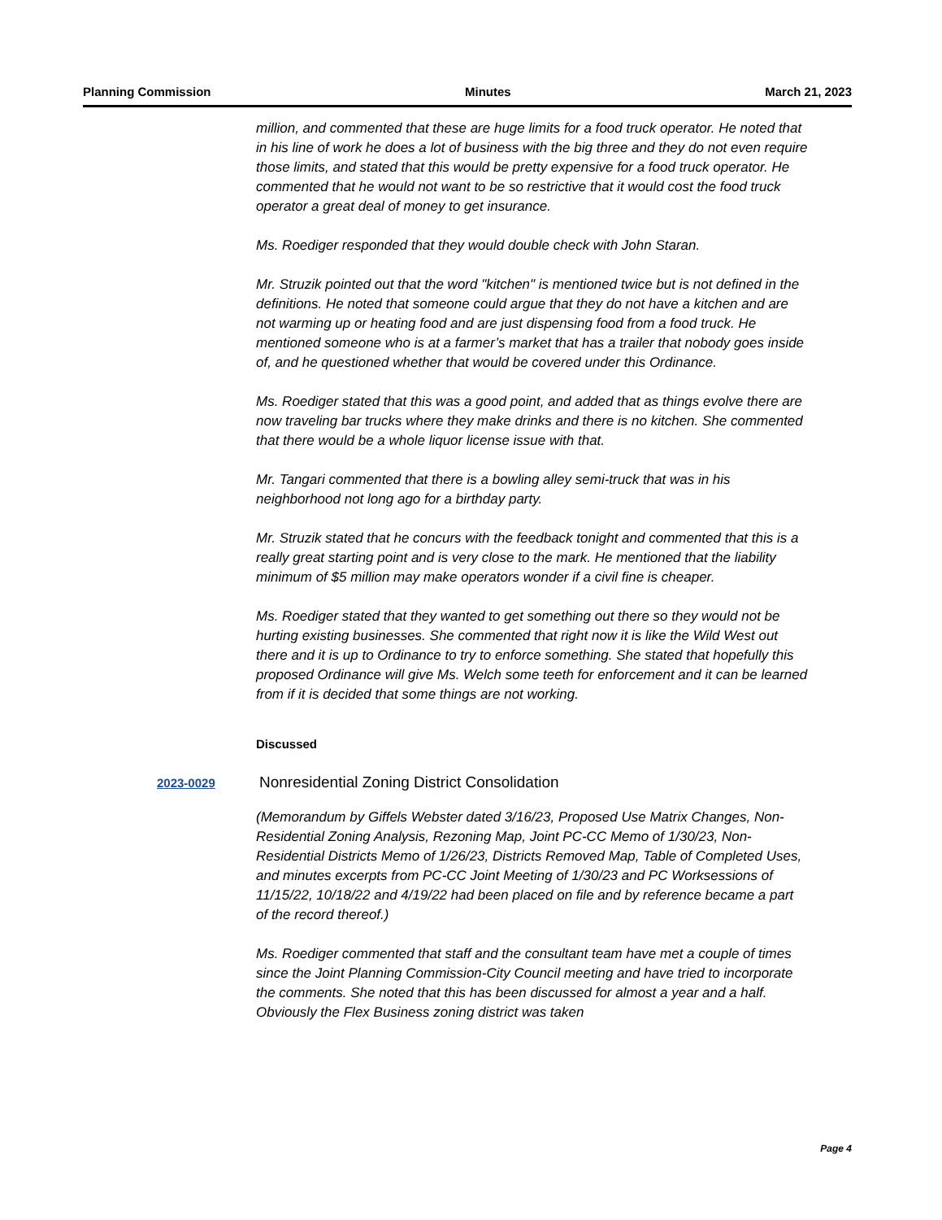Planning Commission Minutes March 21, 2023
million, and commented that these are huge limits for a food truck operator. He noted that in his line of work he does a lot of business with the big three and they do not even require those limits, and stated that this would be pretty expensive for a food truck operator. He commented that he would not want to be so restrictive that it would cost the food truck operator a great deal of money to get insurance.
Ms. Roediger responded that they would double check with John Staran.
Mr. Struzik pointed out that the word "kitchen" is mentioned twice but is not defined in the definitions. He noted that someone could argue that they do not have a kitchen and are not warming up or heating food and are just dispensing food from a food truck. He mentioned someone who is at a farmer’s market that has a trailer that nobody goes inside of, and he questioned whether that would be covered under this Ordinance.
Ms. Roediger stated that this was a good point, and added that as things evolve there are now traveling bar trucks where they make drinks and there is no kitchen. She commented that there would be a whole liquor license issue with that.
Mr. Tangari commented that there is a bowling alley semi-truck that was in his neighborhood not long ago for a birthday party.
Mr. Struzik stated that he concurs with the feedback tonight and commented that this is a really great starting point and is very close to the mark. He mentioned that the liability minimum of $5 million may make operators wonder if a civil fine is cheaper.
Ms. Roediger stated that they wanted to get something out there so they would not be hurting existing businesses. She commented that right now it is like the Wild West out there and it is up to Ordinance to try to enforce something. She stated that hopefully this proposed Ordinance will give Ms. Welch some teeth for enforcement and it can be learned from if it is decided that some things are not working.
Discussed
2023-0029 Nonresidential Zoning District Consolidation
(Memorandum by Giffels Webster dated 3/16/23, Proposed Use Matrix Changes, Non-Residential Zoning Analysis, Rezoning Map, Joint PC-CC Memo of 1/30/23, Non-Residential Districts Memo of 1/26/23, Districts Removed Map, Table of Completed Uses, and minutes excerpts from PC-CC Joint Meeting of 1/30/23 and PC Worksessions of 11/15/22, 10/18/22 and 4/19/22 had been placed on file and by reference became a part of the record thereof.)
Ms. Roediger commented that staff and the consultant team have met a couple of times since the Joint Planning Commission-City Council meeting and have tried to incorporate the comments. She noted that this has been discussed for almost a year and a half. Obviously the Flex Business zoning district was taken
Page 4